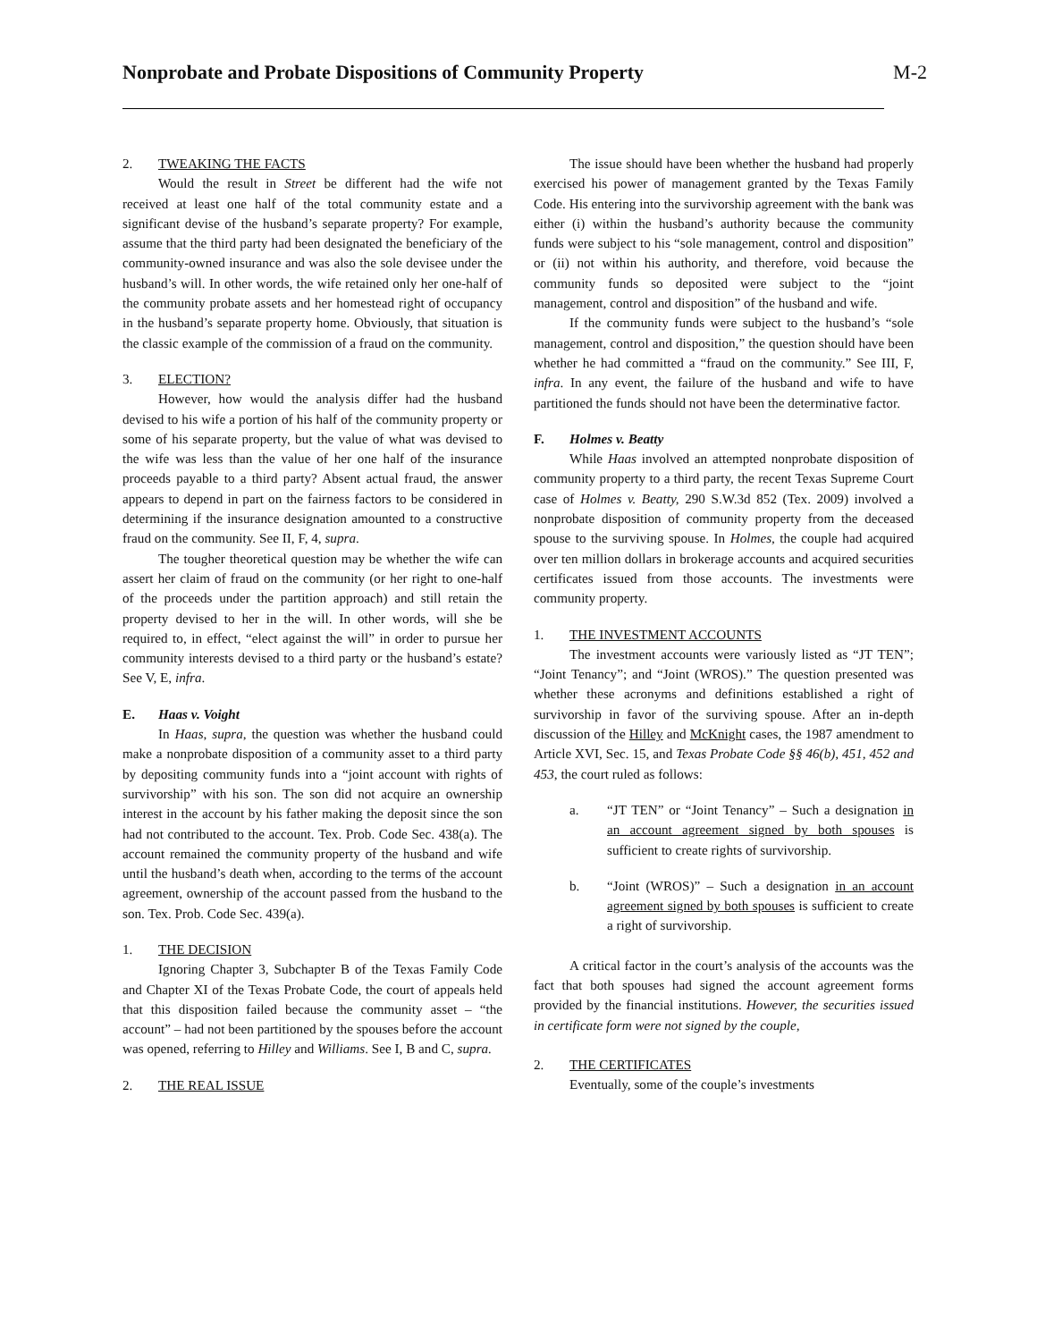Nonprobate and Probate Dispositions of Community Property
M-2
2. TWEAKING THE FACTS
Would the result in Street be different had the wife not received at least one half of the total community estate and a significant devise of the husband’s separate property? For example, assume that the third party had been designated the beneficiary of the community-owned insurance and was also the sole devisee under the husband’s will. In other words, the wife retained only her one-half of the community probate assets and her homestead right of occupancy in the husband’s separate property home. Obviously, that situation is the classic example of the commission of a fraud on the community.
3. ELECTION?
However, how would the analysis differ had the husband devised to his wife a portion of his half of the community property or some of his separate property, but the value of what was devised to the wife was less than the value of her one half of the insurance proceeds payable to a third party? Absent actual fraud, the answer appears to depend in part on the fairness factors to be considered in determining if the insurance designation amounted to a constructive fraud on the community. See II, F, 4, supra.
The tougher theoretical question may be whether the wife can assert her claim of fraud on the community (or her right to one-half of the proceeds under the partition approach) and still retain the property devised to her in the will. In other words, will she be required to, in effect, “elect against the will” in order to pursue her community interests devised to a third party or the husband’s estate? See V, E, infra.
E. Haas v. Voight
In Haas, supra, the question was whether the husband could make a nonprobate disposition of a community asset to a third party by depositing community funds into a “joint account with rights of survivorship” with his son. The son did not acquire an ownership interest in the account by his father making the deposit since the son had not contributed to the account. Tex. Prob. Code Sec. 438(a). The account remained the community property of the husband and wife until the husband’s death when, according to the terms of the account agreement, ownership of the account passed from the husband to the son. Tex. Prob. Code Sec. 439(a).
1. THE DECISION
Ignoring Chapter 3, Subchapter B of the Texas Family Code and Chapter XI of the Texas Probate Code, the court of appeals held that this disposition failed because the community asset – “the account” – had not been partitioned by the spouses before the account was opened, referring to Hilley and Williams. See I, B and C, supra.
2. THE REAL ISSUE
The issue should have been whether the husband had properly exercised his power of management granted by the Texas Family Code. His entering into the survivorship agreement with the bank was either (i) within the husband’s authority because the community funds were subject to his “sole management, control and disposition” or (ii) not within his authority, and therefore, void because the community funds so deposited were subject to the “joint management, control and disposition” of the husband and wife.
If the community funds were subject to the husband’s “sole management, control and disposition,” the question should have been whether he had committed a “fraud on the community.” See III, F, infra. In any event, the failure of the husband and wife to have partitioned the funds should not have been the determinative factor.
F. Holmes v. Beatty
While Haas involved an attempted nonprobate disposition of community property to a third party, the recent Texas Supreme Court case of Holmes v. Beatty, 290 S.W.3d 852 (Tex. 2009) involved a nonprobate disposition of community property from the deceased spouse to the surviving spouse. In Holmes, the couple had acquired over ten million dollars in brokerage accounts and acquired securities certificates issued from those accounts. The investments were community property.
1. THE INVESTMENT ACCOUNTS
The investment accounts were variously listed as “JT TEN”; “Joint Tenancy”; and “Joint (WROS).” The question presented was whether these acronyms and definitions established a right of survivorship in favor of the surviving spouse. After an in-depth discussion of the Hilley and McKnight cases, the 1987 amendment to Article XVI, Sec. 15, and Texas Probate Code §§ 46(b), 451, 452 and 453, the court ruled as follows:
a. “JT TEN” or “Joint Tenancy” – Such a designation in an account agreement signed by both spouses is sufficient to create rights of survivorship.
b. “Joint (WROS)” – Such a designation in an account agreement signed by both spouses is sufficient to create a right of survivorship.
A critical factor in the court’s analysis of the accounts was the fact that both spouses had signed the account agreement forms provided by the financial institutions. However, the securities issued in certificate form were not signed by the couple,
2. THE CERTIFICATES
Eventually, some of the couple’s investments